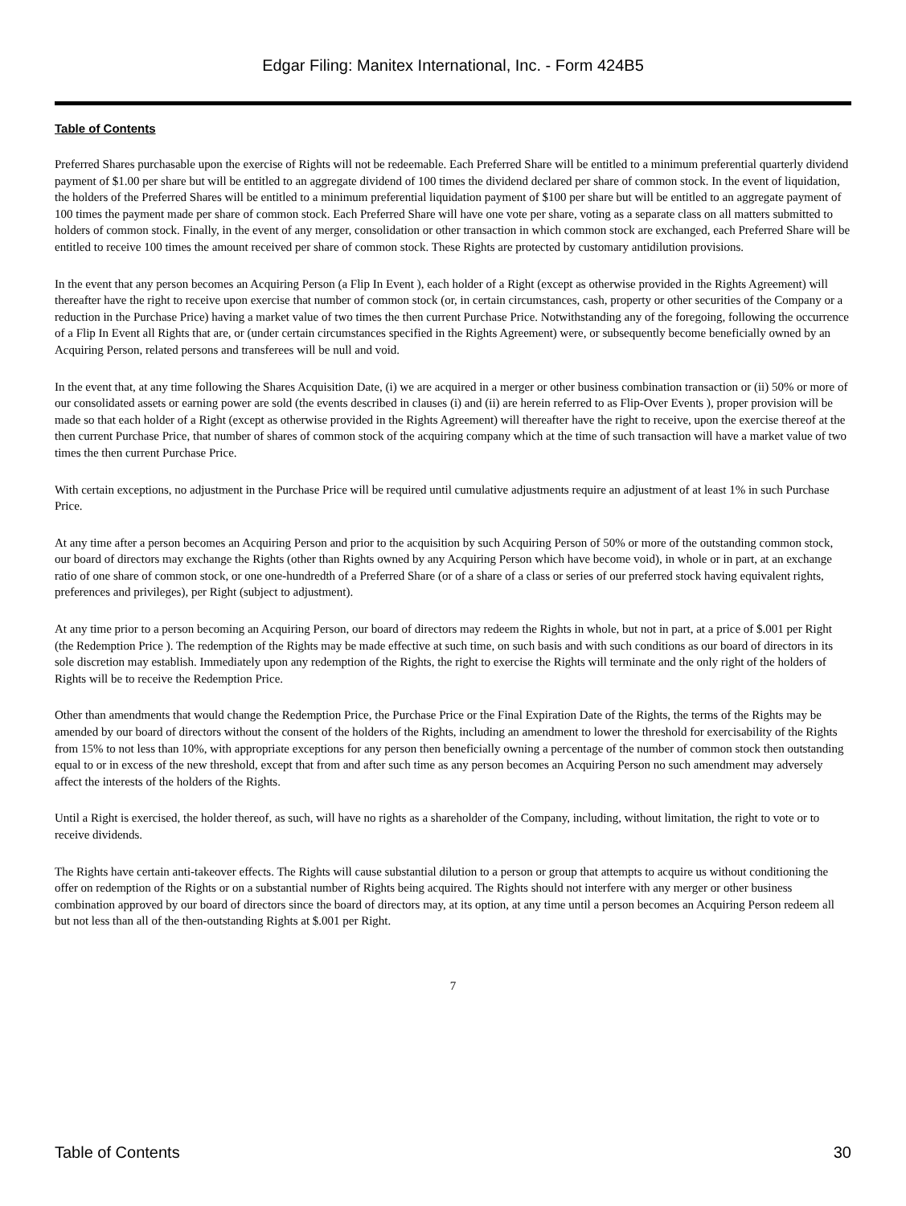Edgar Filing: Manitex International, Inc. - Form 424B5
Table of Contents
Preferred Shares purchasable upon the exercise of Rights will not be redeemable. Each Preferred Share will be entitled to a minimum preferential quarterly dividend payment of $1.00 per share but will be entitled to an aggregate dividend of 100 times the dividend declared per share of common stock. In the event of liquidation, the holders of the Preferred Shares will be entitled to a minimum preferential liquidation payment of $100 per share but will be entitled to an aggregate payment of 100 times the payment made per share of common stock. Each Preferred Share will have one vote per share, voting as a separate class on all matters submitted to holders of common stock. Finally, in the event of any merger, consolidation or other transaction in which common stock are exchanged, each Preferred Share will be entitled to receive 100 times the amount received per share of common stock. These Rights are protected by customary antidilution provisions.
In the event that any person becomes an Acquiring Person (a Flip In Event ), each holder of a Right (except as otherwise provided in the Rights Agreement) will thereafter have the right to receive upon exercise that number of common stock (or, in certain circumstances, cash, property or other securities of the Company or a reduction in the Purchase Price) having a market value of two times the then current Purchase Price. Notwithstanding any of the foregoing, following the occurrence of a Flip In Event all Rights that are, or (under certain circumstances specified in the Rights Agreement) were, or subsequently become beneficially owned by an Acquiring Person, related persons and transferees will be null and void.
In the event that, at any time following the Shares Acquisition Date, (i) we are acquired in a merger or other business combination transaction or (ii) 50% or more of our consolidated assets or earning power are sold (the events described in clauses (i) and (ii) are herein referred to as Flip-Over Events ), proper provision will be made so that each holder of a Right (except as otherwise provided in the Rights Agreement) will thereafter have the right to receive, upon the exercise thereof at the then current Purchase Price, that number of shares of common stock of the acquiring company which at the time of such transaction will have a market value of two times the then current Purchase Price.
With certain exceptions, no adjustment in the Purchase Price will be required until cumulative adjustments require an adjustment of at least 1% in such Purchase Price.
At any time after a person becomes an Acquiring Person and prior to the acquisition by such Acquiring Person of 50% or more of the outstanding common stock, our board of directors may exchange the Rights (other than Rights owned by any Acquiring Person which have become void), in whole or in part, at an exchange ratio of one share of common stock, or one one-hundredth of a Preferred Share (or of a share of a class or series of our preferred stock having equivalent rights, preferences and privileges), per Right (subject to adjustment).
At any time prior to a person becoming an Acquiring Person, our board of directors may redeem the Rights in whole, but not in part, at a price of $.001 per Right (the Redemption Price ). The redemption of the Rights may be made effective at such time, on such basis and with such conditions as our board of directors in its sole discretion may establish. Immediately upon any redemption of the Rights, the right to exercise the Rights will terminate and the only right of the holders of Rights will be to receive the Redemption Price.
Other than amendments that would change the Redemption Price, the Purchase Price or the Final Expiration Date of the Rights, the terms of the Rights may be amended by our board of directors without the consent of the holders of the Rights, including an amendment to lower the threshold for exercisability of the Rights from 15% to not less than 10%, with appropriate exceptions for any person then beneficially owning a percentage of the number of common stock then outstanding equal to or in excess of the new threshold, except that from and after such time as any person becomes an Acquiring Person no such amendment may adversely affect the interests of the holders of the Rights.
Until a Right is exercised, the holder thereof, as such, will have no rights as a shareholder of the Company, including, without limitation, the right to vote or to receive dividends.
The Rights have certain anti-takeover effects. The Rights will cause substantial dilution to a person or group that attempts to acquire us without conditioning the offer on redemption of the Rights or on a substantial number of Rights being acquired. The Rights should not interfere with any merger or other business combination approved by our board of directors since the board of directors may, at its option, at any time until a person becomes an Acquiring Person redeem all but not less than all of the then-outstanding Rights at $.001 per Right.
7
Table of Contents 30